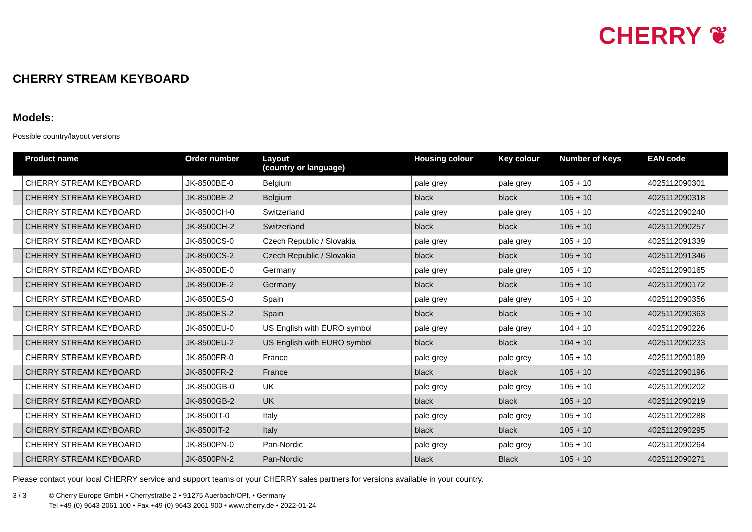CHERRY ❦
CHERRY STREAM KEYBOARD
Models:
Possible country/layout versions
| | Product name | Order number | Layout (country or language) | Housing colour | Key colour | Number of Keys | EAN code |
| --- | --- | --- | --- | --- | --- | --- | --- |
| | CHERRY STREAM KEYBOARD | JK-8500BE-0 | Belgium | pale grey | pale grey | 105 + 10 | 4025112090301 |
| | CHERRY STREAM KEYBOARD | JK-8500BE-2 | Belgium | black | black | 105 + 10 | 4025112090318 |
| | CHERRY STREAM KEYBOARD | JK-8500CH-0 | Switzerland | pale grey | pale grey | 105 + 10 | 4025112090240 |
| | CHERRY STREAM KEYBOARD | JK-8500CH-2 | Switzerland | black | black | 105 + 10 | 4025112090257 |
| | CHERRY STREAM KEYBOARD | JK-8500CS-0 | Czech Republic / Slovakia | pale grey | pale grey | 105 + 10 | 4025112091339 |
| | CHERRY STREAM KEYBOARD | JK-8500CS-2 | Czech Republic / Slovakia | black | black | 105 + 10 | 4025112091346 |
| | CHERRY STREAM KEYBOARD | JK-8500DE-0 | Germany | pale grey | pale grey | 105 + 10 | 4025112090165 |
| | CHERRY STREAM KEYBOARD | JK-8500DE-2 | Germany | black | black | 105 + 10 | 4025112090172 |
| | CHERRY STREAM KEYBOARD | JK-8500ES-0 | Spain | pale grey | pale grey | 105 + 10 | 4025112090356 |
| | CHERRY STREAM KEYBOARD | JK-8500ES-2 | Spain | black | black | 105 + 10 | 4025112090363 |
| | CHERRY STREAM KEYBOARD | JK-8500EU-0 | US English with EURO symbol | pale grey | pale grey | 104 + 10 | 4025112090226 |
| | CHERRY STREAM KEYBOARD | JK-8500EU-2 | US English with EURO symbol | black | black | 104 + 10 | 4025112090233 |
| | CHERRY STREAM KEYBOARD | JK-8500FR-0 | France | pale grey | pale grey | 105 + 10 | 4025112090189 |
| | CHERRY STREAM KEYBOARD | JK-8500FR-2 | France | black | black | 105 + 10 | 4025112090196 |
| | CHERRY STREAM KEYBOARD | JK-8500GB-0 | UK | pale grey | pale grey | 105 + 10 | 4025112090202 |
| | CHERRY STREAM KEYBOARD | JK-8500GB-2 | UK | black | black | 105 + 10 | 4025112090219 |
| | CHERRY STREAM KEYBOARD | JK-8500IT-0 | Italy | pale grey | pale grey | 105 + 10 | 4025112090288 |
| | CHERRY STREAM KEYBOARD | JK-8500IT-2 | Italy | black | black | 105 + 10 | 4025112090295 |
| | CHERRY STREAM KEYBOARD | JK-8500PN-0 | Pan-Nordic | pale grey | pale grey | 105 + 10 | 4025112090264 |
| | CHERRY STREAM KEYBOARD | JK-8500PN-2 | Pan-Nordic | black | Black | 105 + 10 | 4025112090271 |
Please contact your local CHERRY service and support teams or your CHERRY sales partners for versions available in your country.
3 / 3 © Cherry Europe GmbH • Cherrystraße 2 • 91275 Auerbach/OPf. • Germany
Tel +49 (0) 9643 2061 100 • Fax +49 (0) 9643 2061 900 • www.cherry.de • 2022-01-24